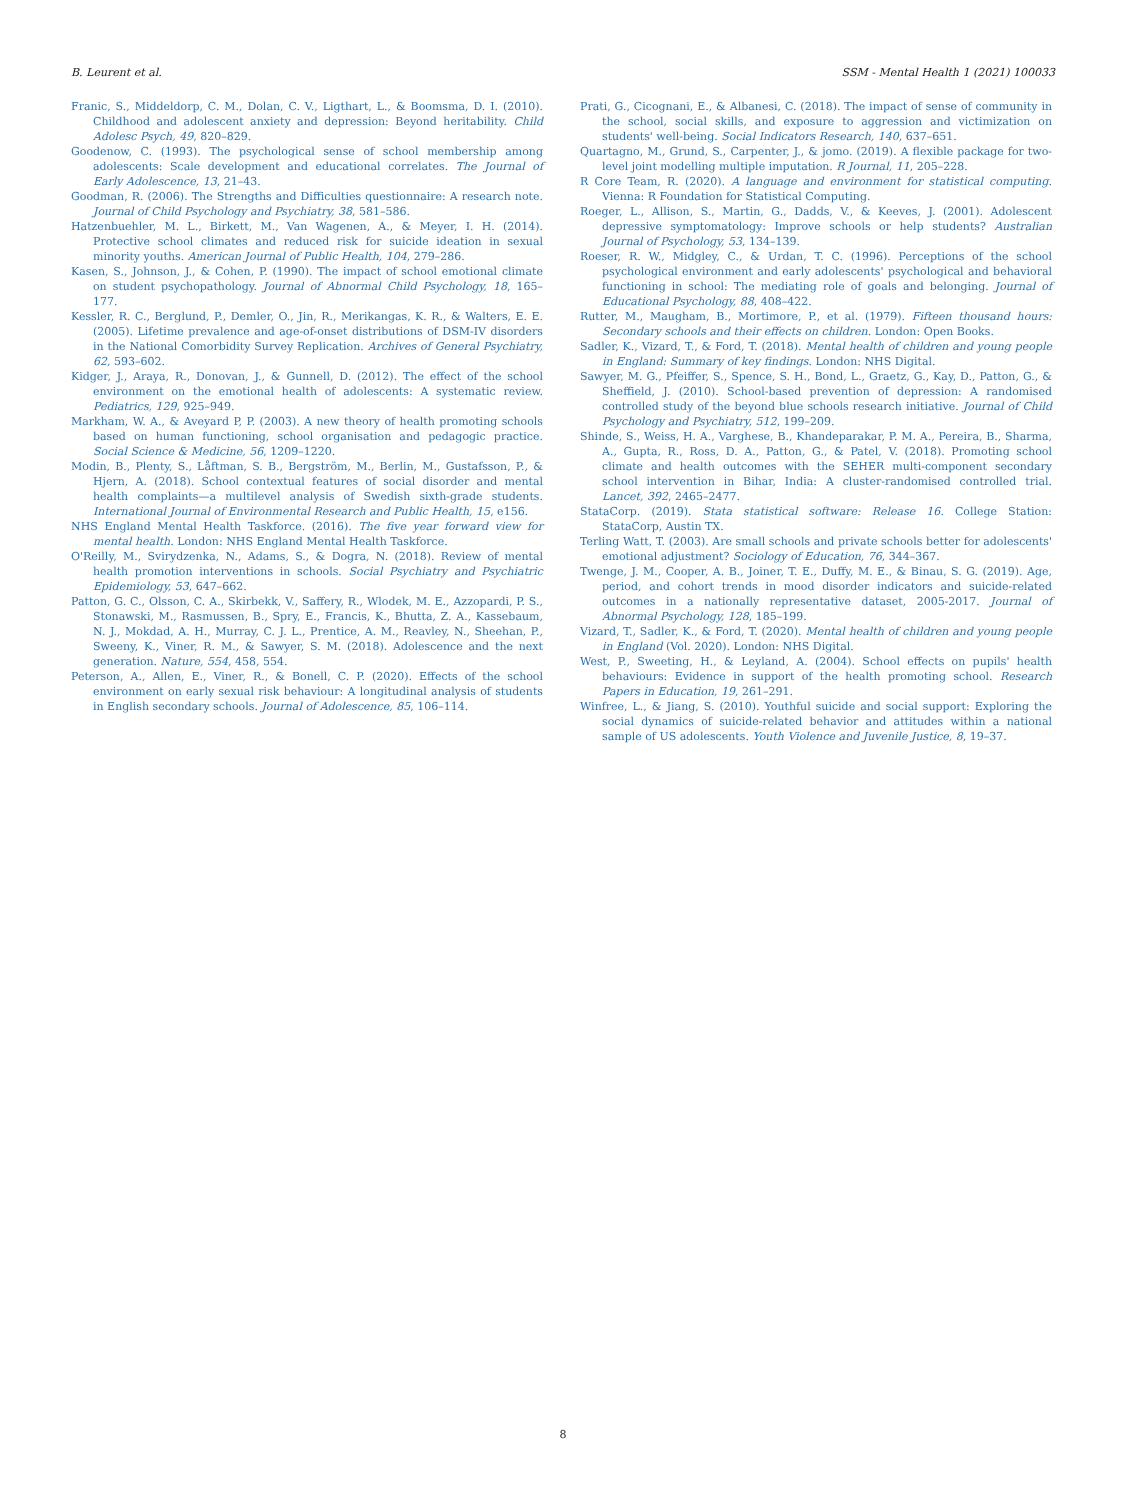B. Leurent et al. SSM - Mental Health 1 (2021) 100033
Franic, S., Middeldorp, C. M., Dolan, C. V., Ligthart, L., & Boomsma, D. I. (2010). Childhood and adolescent anxiety and depression: Beyond heritability. Child Adolesc Psych, 49, 820–829.
Goodenow, C. (1993). The psychological sense of school membership among adolescents: Scale development and educational correlates. The Journal of Early Adolescence, 13, 21–43.
Goodman, R. (2006). The Strengths and Difficulties questionnaire: A research note. Journal of Child Psychology and Psychiatry, 38, 581–586.
Hatzenbuehler, M. L., Birkett, M., Van Wagenen, A., & Meyer, I. H. (2014). Protective school climates and reduced risk for suicide ideation in sexual minority youths. American Journal of Public Health, 104, 279–286.
Kasen, S., Johnson, J., & Cohen, P. (1990). The impact of school emotional climate on student psychopathology. Journal of Abnormal Child Psychology, 18, 165–177.
Kessler, R. C., Berglund, P., Demler, O., Jin, R., Merikangas, K. R., & Walters, E. E. (2005). Lifetime prevalence and age-of-onset distributions of DSM-IV disorders in the National Comorbidity Survey Replication. Archives of General Psychiatry, 62, 593–602.
Kidger, J., Araya, R., Donovan, J., & Gunnell, D. (2012). The effect of the school environment on the emotional health of adolescents: A systematic review. Pediatrics, 129, 925–949.
Markham, W. A., & Aveyard P, P. (2003). A new theory of health promoting schools based on human functioning, school organisation and pedagogic practice. Social Science & Medicine, 56, 1209–1220.
Modin, B., Plenty, S., Låftman, S. B., Bergström, M., Berlin, M., Gustafsson, P., & Hjern, A. (2018). School contextual features of social disorder and mental health complaints—a multilevel analysis of Swedish sixth-grade students. International Journal of Environmental Research and Public Health, 15, e156.
NHS England Mental Health Taskforce. (2016). The five year forward view for mental health. London: NHS England Mental Health Taskforce.
O'Reilly, M., Svirydzenka, N., Adams, S., & Dogra, N. (2018). Review of mental health promotion interventions in schools. Social Psychiatry and Psychiatric Epidemiology, 53, 647–662.
Patton, G. C., Olsson, C. A., Skirbekk, V., Saffery, R., Wlodek, M. E., Azzopardi, P. S., Stonawski, M., Rasmussen, B., Spry, E., Francis, K., Bhutta, Z. A., Kassebaum, N. J., Mokdad, A. H., Murray, C. J. L., Prentice, A. M., Reavley, N., Sheehan, P., Sweeny, K., Viner, R. M., & Sawyer, S. M. (2018). Adolescence and the next generation. Nature, 554, 458, 554.
Peterson, A., Allen, E., Viner, R., & Bonell, C. P. (2020). Effects of the school environment on early sexual risk behaviour: A longitudinal analysis of students in English secondary schools. Journal of Adolescence, 85, 106–114.
Prati, G., Cicognani, E., & Albanesi, C. (2018). The impact of sense of community in the school, social skills, and exposure to aggression and victimization on students' well-being. Social Indicators Research, 140, 637–651.
Quartagno, M., Grund, S., Carpenter, J., & jomo. (2019). A flexible package for two-level joint modelling multiple imputation. R Journal, 11, 205–228.
R Core Team, R. (2020). A language and environment for statistical computing. Vienna: R Foundation for Statistical Computing.
Roeger, L., Allison, S., Martin, G., Dadds, V., & Keeves, J. (2001). Adolescent depressive symptomatology: Improve schools or help students? Australian Journal of Psychology, 53, 134–139.
Roeser, R. W., Midgley, C., & Urdan, T. C. (1996). Perceptions of the school psychological environment and early adolescents' psychological and behavioral functioning in school: The mediating role of goals and belonging. Journal of Educational Psychology, 88, 408–422.
Rutter, M., Maugham, B., Mortimore, P., et al. (1979). Fifteen thousand hours: Secondary schools and their effects on children. London: Open Books.
Sadler, K., Vizard, T., & Ford, T. (2018). Mental health of children and young people in England: Summary of key findings. London: NHS Digital.
Sawyer, M. G., Pfeiffer, S., Spence, S. H., Bond, L., Graetz, G., Kay, D., Patton, G., & Sheffield, J. (2010). School-based prevention of depression: A randomised controlled study of the beyond blue schools research initiative. Journal of Child Psychology and Psychiatry, 512, 199–209.
Shinde, S., Weiss, H. A., Varghese, B., Khandeparakar, P. M. A., Pereira, B., Sharma, A., Gupta, R., Ross, D. A., Patton, G., & Patel, V. (2018). Promoting school climate and health outcomes with the SEHER multi-component secondary school intervention in Bihar, India: A cluster-randomised controlled trial. Lancet, 392, 2465–2477.
StataCorp. (2019). Stata statistical software: Release 16. College Station: StataCorp, Austin TX.
Terling Watt, T. (2003). Are small schools and private schools better for adolescents' emotional adjustment? Sociology of Education, 76, 344–367.
Twenge, J. M., Cooper, A. B., Joiner, T. E., Duffy, M. E., & Binau, S. G. (2019). Age, period, and cohort trends in mood disorder indicators and suicide-related outcomes in a nationally representative dataset, 2005-2017. Journal of Abnormal Psychology, 128, 185–199.
Vizard, T., Sadler, K., & Ford, T. (2020). Mental health of children and young people in England (Vol. 2020). London: NHS Digital.
West, P., Sweeting, H., & Leyland, A. (2004). School effects on pupils' health behaviours: Evidence in support of the health promoting school. Research Papers in Education, 19, 261–291.
Winfree, L., & Jiang, S. (2010). Youthful suicide and social support: Exploring the social dynamics of suicide-related behavior and attitudes within a national sample of US adolescents. Youth Violence and Juvenile Justice, 8, 19–37.
8